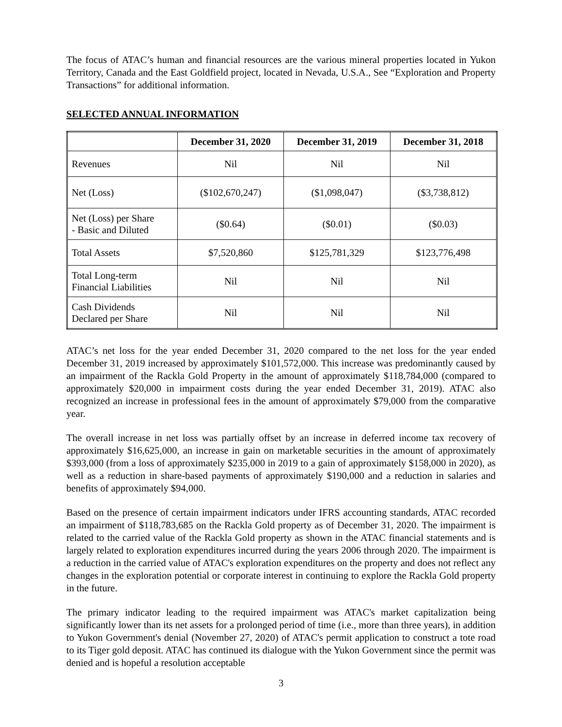The focus of ATAC’s human and financial resources are the various mineral properties located in Yukon Territory, Canada and the East Goldfield project, located in Nevada, U.S.A., See “Exploration and Property Transactions” for additional information.
SELECTED ANNUAL INFORMATION
| | December 31, 2020 | December 31, 2019 | December 31, 2018 |
| --- | --- | --- | --- |
| Revenues | Nil | Nil | Nil |
| Net (Loss) | ($102,670,247) | ($1,098,047) | ($3,738,812) |
| Net (Loss) per Share - Basic and Diluted | ($0.64) | ($0.01) | ($0.03) |
| Total Assets | $7,520,860 | $125,781,329 | $123,776,498 |
| Total Long-term Financial Liabilities | Nil | Nil | Nil |
| Cash Dividends Declared per Share | Nil | Nil | Nil |
ATAC’s net loss for the year ended December 31, 2020 compared to the net loss for the year ended December 31, 2019 increased by approximately $101,572,000. This increase was predominantly caused by an impairment of the Rackla Gold Property in the amount of approximately $118,784,000 (compared to approximately $20,000 in impairment costs during the year ended December 31, 2019). ATAC also recognized an increase in professional fees in the amount of approximately $79,000 from the comparative year.
The overall increase in net loss was partially offset by an increase in deferred income tax recovery of approximately $16,625,000, an increase in gain on marketable securities in the amount of approximately $393,000 (from a loss of approximately $235,000 in 2019 to a gain of approximately $158,000 in 2020), as well as a reduction in share-based payments of approximately $190,000 and a reduction in salaries and benefits of approximately $94,000.
Based on the presence of certain impairment indicators under IFRS accounting standards, ATAC recorded an impairment of $118,783,685 on the Rackla Gold property as of December 31, 2020. The impairment is related to the carried value of the Rackla Gold property as shown in the ATAC financial statements and is largely related to exploration expenditures incurred during the years 2006 through 2020. The impairment is a reduction in the carried value of ATAC's exploration expenditures on the property and does not reflect any changes in the exploration potential or corporate interest in continuing to explore the Rackla Gold property in the future.
The primary indicator leading to the required impairment was ATAC's market capitalization being significantly lower than its net assets for a prolonged period of time (i.e., more than three years), in addition to Yukon Government's denial (November 27, 2020) of ATAC's permit application to construct a tote road to its Tiger gold deposit. ATAC has continued its dialogue with the Yukon Government since the permit was denied and is hopeful a resolution acceptable
3